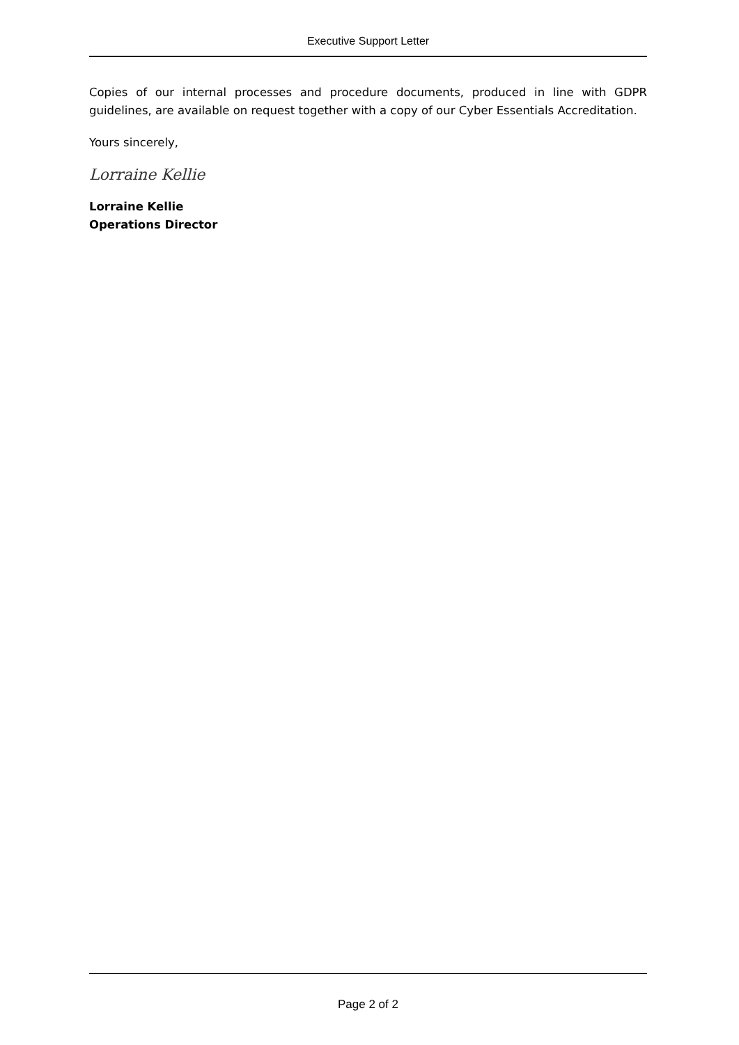Executive Support Letter
Copies of our internal processes and procedure documents, produced in line with GDPR guidelines, are available on request together with a copy of our Cyber Essentials Accreditation.
Yours sincerely,
Lorraine Kellie
Lorraine Kellie
Operations Director
Page 2 of 2